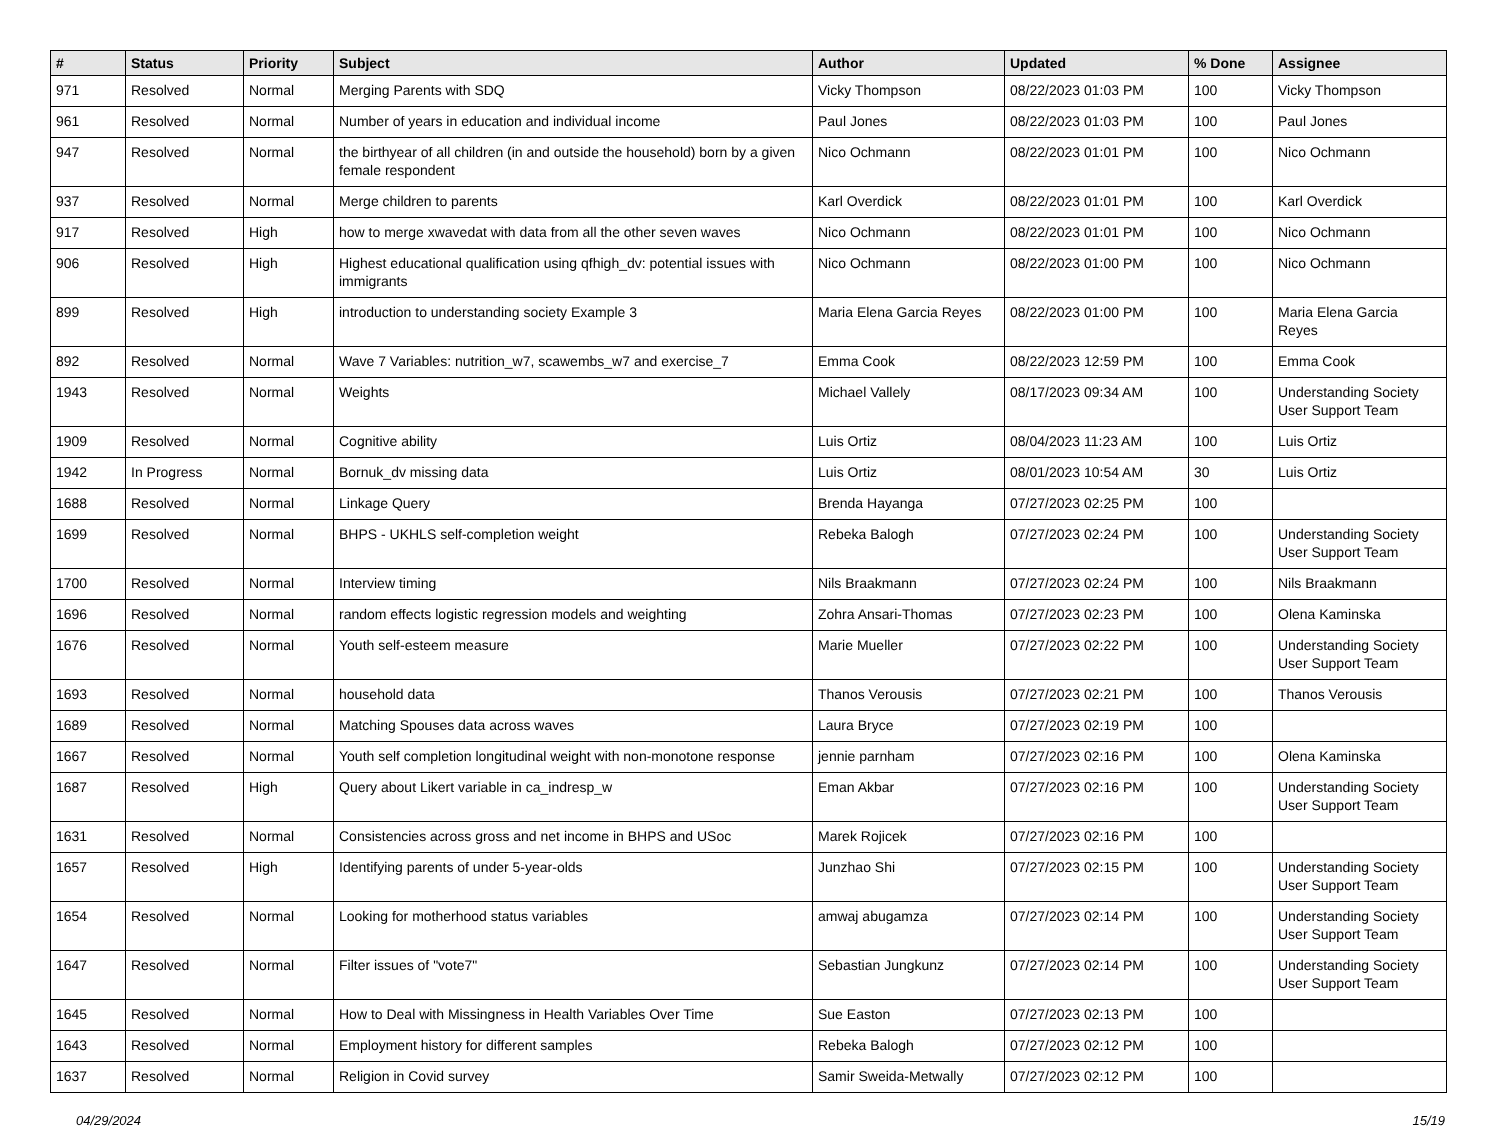| # | Status | Priority | Subject | Author | Updated | % Done | Assignee |
| --- | --- | --- | --- | --- | --- | --- | --- |
| 971 | Resolved | Normal | Merging Parents with SDQ | Vicky Thompson | 08/22/2023 01:03 PM | 100 | Vicky Thompson |
| 961 | Resolved | Normal | Number of years in education and individual income | Paul Jones | 08/22/2023 01:03 PM | 100 | Paul Jones |
| 947 | Resolved | Normal | the birthyear of all children (in and outside the household) born by a given female respondent | Nico Ochmann | 08/22/2023 01:01 PM | 100 | Nico Ochmann |
| 937 | Resolved | Normal | Merge children to parents | Karl Overdick | 08/22/2023 01:01 PM | 100 | Karl Overdick |
| 917 | Resolved | High | how to merge xwavedat with data from all the other seven waves | Nico Ochmann | 08/22/2023 01:01 PM | 100 | Nico Ochmann |
| 906 | Resolved | High | Highest educational qualification using qfhigh_dv: potential issues with immigrants | Nico Ochmann | 08/22/2023 01:00 PM | 100 | Nico Ochmann |
| 899 | Resolved | High | introduction to understanding society Example 3 | Maria Elena Garcia Reyes | 08/22/2023 01:00 PM | 100 | Maria Elena Garcia Reyes |
| 892 | Resolved | Normal | Wave 7 Variables: nutrition_w7, scawembs_w7 and exercise_7 | Emma Cook | 08/22/2023 12:59 PM | 100 | Emma Cook |
| 1943 | Resolved | Normal | Weights | Michael Vallely | 08/17/2023 09:34 AM | 100 | Understanding Society User Support Team |
| 1909 | Resolved | Normal | Cognitive ability | Luis Ortiz | 08/04/2023 11:23 AM | 100 | Luis Ortiz |
| 1942 | In Progress | Normal | Bornuk_dv missing data | Luis Ortiz | 08/01/2023 10:54 AM | 30 | Luis Ortiz |
| 1688 | Resolved | Normal | Linkage Query | Brenda Hayanga | 07/27/2023 02:25 PM | 100 | |
| 1699 | Resolved | Normal | BHPS - UKHLS self-completion weight | Rebeka Balogh | 07/27/2023 02:24 PM | 100 | Understanding Society User Support Team |
| 1700 | Resolved | Normal | Interview timing | Nils Braakmann | 07/27/2023 02:24 PM | 100 | Nils Braakmann |
| 1696 | Resolved | Normal | random effects logistic regression models and weighting | Zohra Ansari-Thomas | 07/27/2023 02:23 PM | 100 | Olena Kaminska |
| 1676 | Resolved | Normal | Youth self-esteem measure | Marie Mueller | 07/27/2023 02:22 PM | 100 | Understanding Society User Support Team |
| 1693 | Resolved | Normal | household data | Thanos Verousis | 07/27/2023 02:21 PM | 100 | Thanos Verousis |
| 1689 | Resolved | Normal | Matching Spouses data across waves | Laura Bryce | 07/27/2023 02:19 PM | 100 | |
| 1667 | Resolved | Normal | Youth self completion longitudinal weight with non-monotone response | jennie parnham | 07/27/2023 02:16 PM | 100 | Olena Kaminska |
| 1687 | Resolved | High | Query about Likert variable in ca_indresp_w | Eman Akbar | 07/27/2023 02:16 PM | 100 | Understanding Society User Support Team |
| 1631 | Resolved | Normal | Consistencies across gross and net income in BHPS and USoc | Marek Rojicek | 07/27/2023 02:16 PM | 100 | |
| 1657 | Resolved | High | Identifying parents of under 5-year-olds | Junzhao Shi | 07/27/2023 02:15 PM | 100 | Understanding Society User Support Team |
| 1654 | Resolved | Normal | Looking for motherhood status variables | amwaj abugamza | 07/27/2023 02:14 PM | 100 | Understanding Society User Support Team |
| 1647 | Resolved | Normal | Filter issues of "vote7" | Sebastian Jungkunz | 07/27/2023 02:14 PM | 100 | Understanding Society User Support Team |
| 1645 | Resolved | Normal | How to Deal with Missingness in Health Variables Over Time | Sue Easton | 07/27/2023 02:13 PM | 100 | |
| 1643 | Resolved | Normal | Employment history for different samples | Rebeka Balogh | 07/27/2023 02:12 PM | 100 | |
| 1637 | Resolved | Normal | Religion in Covid survey | Samir Sweida-Metwally | 07/27/2023 02:12 PM | 100 | |
04/29/2024 15/19